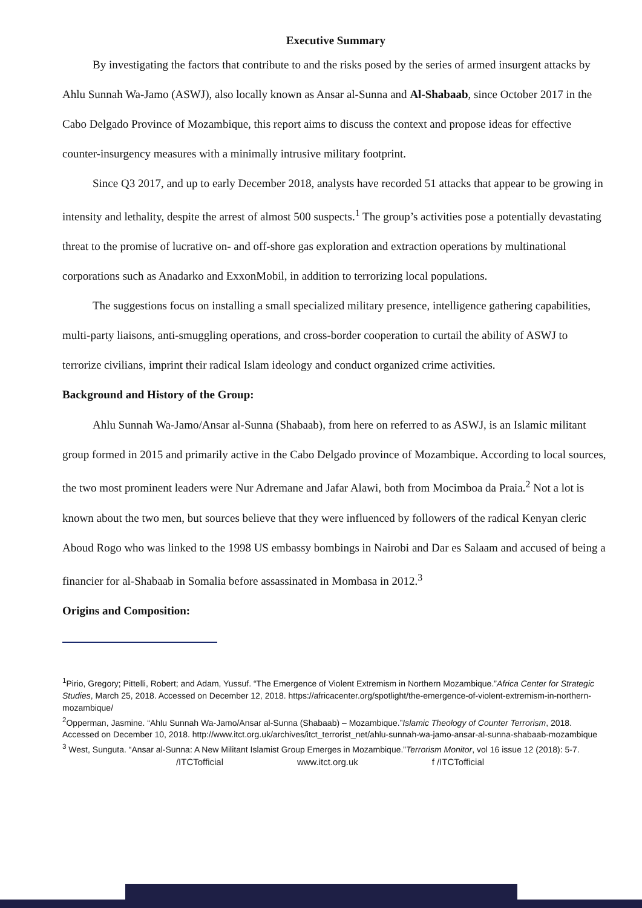Executive Summary
By investigating the factors that contribute to and the risks posed by the series of armed insurgent attacks by Ahlu Sunnah Wa-Jamo (ASWJ), also locally known as Ansar al-Sunna and Al-Shabaab, since October 2017 in the Cabo Delgado Province of Mozambique, this report aims to discuss the context and propose ideas for effective counter-insurgency measures with a minimally intrusive military footprint.
Since Q3 2017, and up to early December 2018, analysts have recorded 51 attacks that appear to be growing in intensity and lethality, despite the arrest of almost 500 suspects.<sup>1</sup> The group’s activities pose a potentially devastating threat to the promise of lucrative on- and off-shore gas exploration and extraction operations by multinational corporations such as Anadarko and ExxonMobil, in addition to terrorizing local populations.
The suggestions focus on installing a small specialized military presence, intelligence gathering capabilities, multi-party liaisons, anti-smuggling operations, and cross-border cooperation to curtail the ability of ASWJ to terrorize civilians, imprint their radical Islam ideology and conduct organized crime activities.
Background and History of the Group:
Ahlu Sunnah Wa-Jamo/Ansar al-Sunna (Shabaab), from here on referred to as ASWJ, is an Islamic militant group formed in 2015 and primarily active in the Cabo Delgado province of Mozambique. According to local sources, the two most prominent leaders were Nur Adremane and Jafar Alawi, both from Mocimboa da Praia.<sup>2</sup> Not a lot is known about the two men, but sources believe that they were influenced by followers of the radical Kenyan cleric Aboud Rogo who was linked to the 1998 US embassy bombings in Nairobi and Dar es Salaam and accused of being a financier for al-Shabaab in Somalia before assassinated in Mombasa in 2012.<sup>3</sup>
Origins and Composition:
<sup>1</sup> Pirio, Gregory; Pittelli, Robert; and Adam, Yussuf. “The Emergence of Violent Extremism in Northern Mozambique.”Africa Center for Strategic Studies, March 25, 2018. Accessed on December 12, 2018. https://africacenter.org/spotlight/the-emergence-of-violent-extremism-in-northern-mozambique/
<sup>2</sup> Opperman, Jasmine. “Ahlu Sunnah Wa-Jamo/Ansar al-Sunna (Shabaab) – Mozambique.”Islamic Theology of Counter Terrorism, 2018. Accessed on December 10, 2018. http://www.itct.org.uk/archives/itct_terrorist_net/ahlu-sunnah-wa-jamo-ansar-al-sunna-shabaab-mozambique
<sup>3</sup> West, Sunguta. “Ansar al-Sunna: A New Militant Islamist Group Emerges in Mozambique.”Terrorism Monitor, vol 16 issue 12 (2018): 5-7.
/ITCTofficial www.itct.org.uk f /ITCTofficial